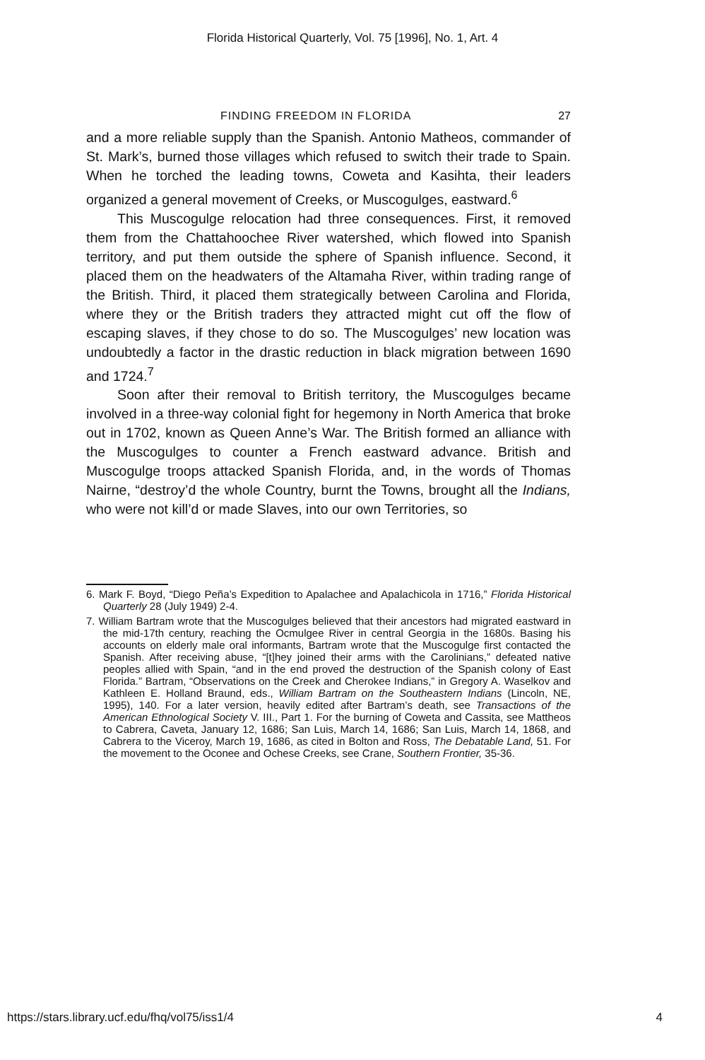Florida Historical Quarterly, Vol. 75 [1996], No. 1, Art. 4
FINDING FREEDOM IN FLORIDA 27
and a more reliable supply than the Spanish. Antonio Matheos, commander of St. Mark’s, burned those villages which refused to switch their trade to Spain. When he torched the leading towns, Coweta and Kasihta, their leaders organized a general movement of Creeks, or Muscogulges, eastward.<sup>6</sup>
This Muscogulge relocation had three consequences. First, it removed them from the Chattahoochee River watershed, which flowed into Spanish territory, and put them outside the sphere of Spanish influence. Second, it placed them on the headwaters of the Altamaha River, within trading range of the British. Third, it placed them strategically between Carolina and Florida, where they or the British traders they attracted might cut off the flow of escaping slaves, if they chose to do so. The Muscogulges’ new location was undoubtedly a factor in the drastic reduction in black migration between 1690 and 1724.<sup>7</sup>
Soon after their removal to British territory, the Muscogulges became involved in a three-way colonial fight for hegemony in North America that broke out in 1702, known as Queen Anne’s War. The British formed an alliance with the Muscogulges to counter a French eastward advance. British and Muscogulge troops attacked Spanish Florida, and, in the words of Thomas Nairne, “destroy’d the whole Country, burnt the Towns, brought all the Indians, who were not kill’d or made Slaves, into our own Territories, so
6. Mark F. Boyd, “Diego Peña’s Expedition to Apalachee and Apalachicola in 1716,” Florida Historical Quarterly 28 (July 1949) 2-4.
7. William Bartram wrote that the Muscogulges believed that their ancestors had migrated eastward in the mid-17th century, reaching the Ocmulgee River in central Georgia in the 1680s. Basing his accounts on elderly male oral informants, Bartram wrote that the Muscogulge first contacted the Spanish. After receiving abuse, “[t]hey joined their arms with the Carolinians,” defeated native peoples allied with Spain, “and in the end proved the destruction of the Spanish colony of East Florida.” Bartram, “Observations on the Creek and Cherokee Indians,” in Gregory A. Waselkov and Kathleen E. Holland Braund, eds., William Bartram on the Southeastern Indians (Lincoln, NE, 1995), 140. For a later version, heavily edited after Bartram’s death, see Transactions of the American Ethnological Society V. III., Part 1. For the burning of Coweta and Cassita, see Mattheos to Cabrera, Caveta, January 12, 1686; San Luis, March 14, 1686; San Luis, March 14, 1868, and Cabrera to the Viceroy, March 19, 1686, as cited in Bolton and Ross, The Debatable Land, 51. For the movement to the Oconee and Ochese Creeks, see Crane, Southern Frontier, 35-36.
https://stars.library.ucf.edu/fhq/vol75/iss1/4 4